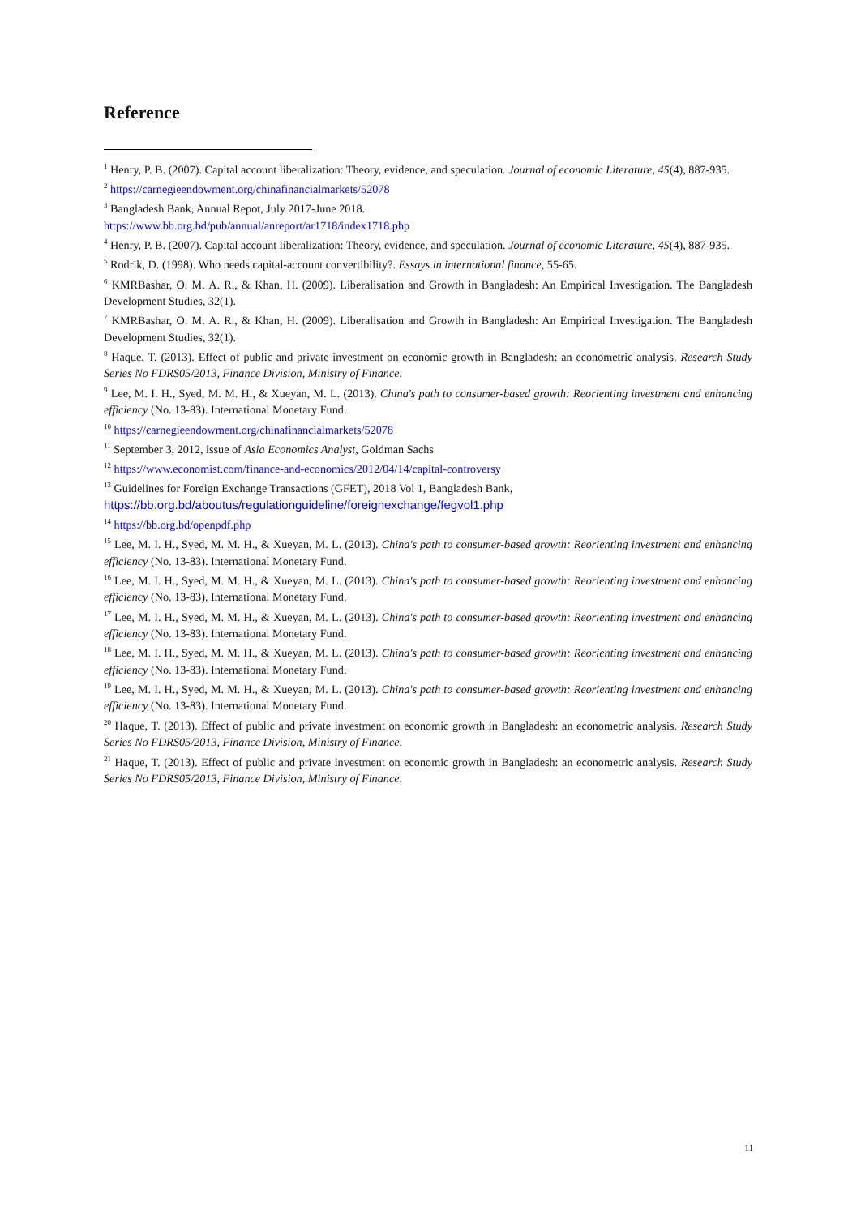Reference
<sup>1</sup> Henry, P. B. (2007). Capital account liberalization: Theory, evidence, and speculation. Journal of economic Literature, 45(4), 887-935.
<sup>2</sup> https://carnegieendowment.org/chinafinancialmarkets/52078
<sup>3</sup> Bangladesh Bank, Annual Repot, July 2017-June 2018.
https://www.bb.org.bd/pub/annual/anreport/ar1718/index1718.php
<sup>4</sup> Henry, P. B. (2007). Capital account liberalization: Theory, evidence, and speculation. Journal of economic Literature, 45(4), 887-935.
<sup>5</sup> Rodrik, D. (1998). Who needs capital-account convertibility?. Essays in international finance, 55-65.
<sup>6</sup> KMRBashar, O. M. A. R., & Khan, H. (2009). Liberalisation and Growth in Bangladesh: An Empirical Investigation. The Bangladesh Development Studies, 32(1).
<sup>7</sup> KMRBashar, O. M. A. R., & Khan, H. (2009). Liberalisation and Growth in Bangladesh: An Empirical Investigation. The Bangladesh Development Studies, 32(1).
<sup>8</sup> Haque, T. (2013). Effect of public and private investment on economic growth in Bangladesh: an econometric analysis. Research Study Series No FDRS05/2013, Finance Division, Ministry of Finance.
<sup>9</sup> Lee, M. I. H., Syed, M. M. H., & Xueyan, M. L. (2013). China's path to consumer-based growth: Reorienting investment and enhancing efficiency (No. 13-83). International Monetary Fund.
<sup>10</sup> https://carnegieendowment.org/chinafinancialmarkets/52078
<sup>11</sup> September 3, 2012, issue of Asia Economics Analyst, Goldman Sachs
<sup>12</sup> https://www.economist.com/finance-and-economics/2012/04/14/capital-controversy
<sup>13</sup> Guidelines for Foreign Exchange Transactions (GFET), 2018 Vol 1, Bangladesh Bank,
https://bb.org.bd/aboutus/regulationguideline/foreignexchange/fegvol1.php
<sup>14</sup> https://bb.org.bd/openpdf.php
<sup>15</sup> Lee, M. I. H., Syed, M. M. H., & Xueyan, M. L. (2013). China's path to consumer-based growth: Reorienting investment and enhancing efficiency (No. 13-83). International Monetary Fund.
<sup>16</sup> Lee, M. I. H., Syed, M. M. H., & Xueyan, M. L. (2013). China's path to consumer-based growth: Reorienting investment and enhancing efficiency (No. 13-83). International Monetary Fund.
<sup>17</sup> Lee, M. I. H., Syed, M. M. H., & Xueyan, M. L. (2013). China's path to consumer-based growth: Reorienting investment and enhancing efficiency (No. 13-83). International Monetary Fund.
<sup>18</sup> Lee, M. I. H., Syed, M. M. H., & Xueyan, M. L. (2013). China's path to consumer-based growth: Reorienting investment and enhancing efficiency (No. 13-83). International Monetary Fund.
<sup>19</sup> Lee, M. I. H., Syed, M. M. H., & Xueyan, M. L. (2013). China's path to consumer-based growth: Reorienting investment and enhancing efficiency (No. 13-83). International Monetary Fund.
<sup>20</sup> Haque, T. (2013). Effect of public and private investment on economic growth in Bangladesh: an econometric analysis. Research Study Series No FDRS05/2013, Finance Division, Ministry of Finance.
<sup>21</sup> Haque, T. (2013). Effect of public and private investment on economic growth in Bangladesh: an econometric analysis. Research Study Series No FDRS05/2013, Finance Division, Ministry of Finance.
11